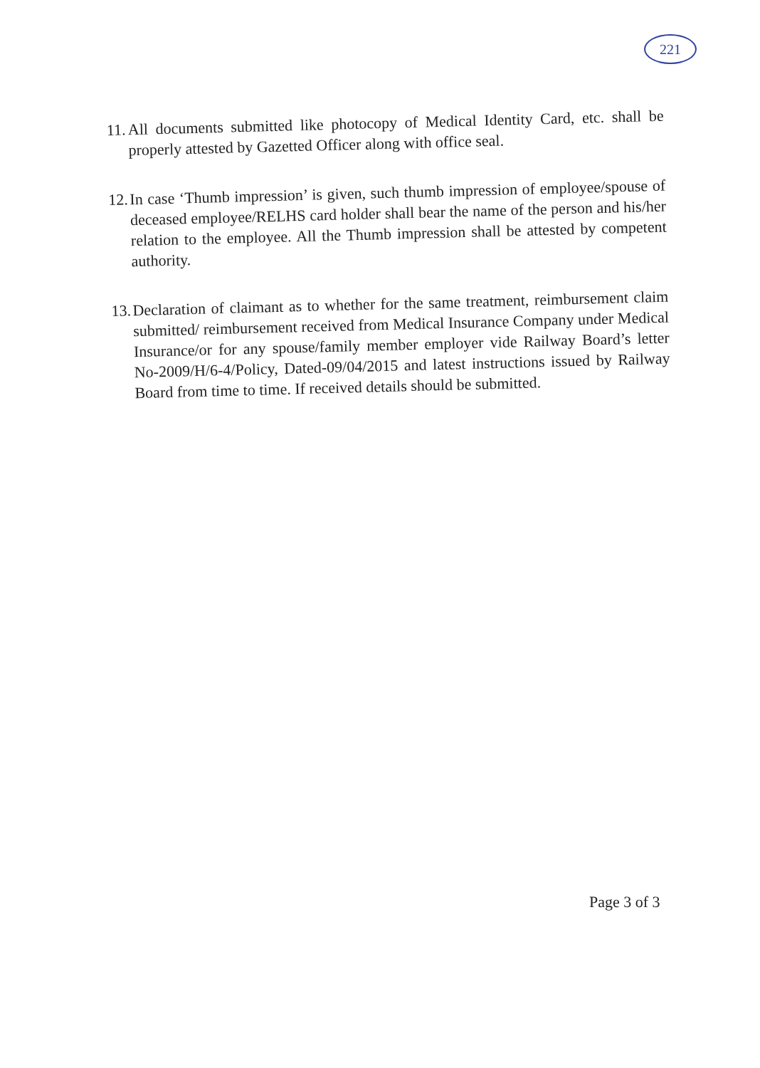221
11. All documents submitted like photocopy of Medical Identity Card, etc. shall be properly attested by Gazetted Officer along with office seal.
12. In case ‘Thumb impression’ is given, such thumb impression of employee/spouse of deceased employee/RELHS card holder shall bear the name of the person and his/her relation to the employee. All the Thumb impression shall be attested by competent authority.
13. Declaration of claimant as to whether for the same treatment, reimbursement claim submitted/ reimbursement received from Medical Insurance Company under Medical Insurance/or for any spouse/family member employer vide Railway Board’s letter No-2009/H/6-4/Policy, Dated-09/04/2015 and latest instructions issued by Railway Board from time to time. If received details should be submitted.
Page 3 of 3